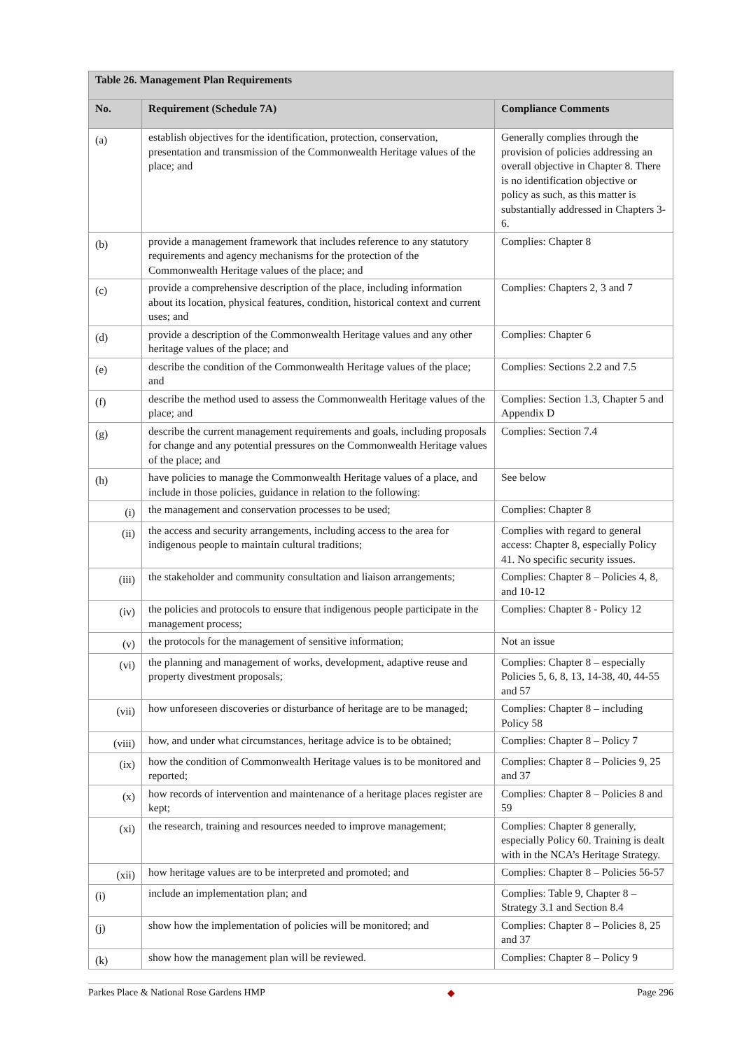| Table 26. Management Plan Requirements | | |
| --- | --- | --- |
| No. | Requirement (Schedule 7A) | Compliance Comments |
| (a) | establish objectives for the identification, protection, conservation, presentation and transmission of the Commonwealth Heritage values of the place; and | Generally complies through the provision of policies addressing an overall objective in Chapter 8. There is no identification objective or policy as such, as this matter is substantially addressed in Chapters 3-6. |
| (b) | provide a management framework that includes reference to any statutory requirements and agency mechanisms for the protection of the Commonwealth Heritage values of the place; and | Complies: Chapter 8 |
| (c) | provide a comprehensive description of the place, including information about its location, physical features, condition, historical context and current uses; and | Complies: Chapters 2, 3 and 7 |
| (d) | provide a description of the Commonwealth Heritage values and any other heritage values of the place; and | Complies: Chapter 6 |
| (e) | describe the condition of the Commonwealth Heritage values of the place; and | Complies: Sections 2.2 and 7.5 |
| (f) | describe the method used to assess the Commonwealth Heritage values of the place; and | Complies: Section 1.3, Chapter 5 and Appendix D |
| (g) | describe the current management requirements and goals, including proposals for change and any potential pressures on the Commonwealth Heritage values of the place; and | Complies: Section 7.4 |
| (h) | have policies to manage the Commonwealth Heritage values of a place, and include in those policies, guidance in relation to the following: | See below |
| (i) | the management and conservation processes to be used; | Complies: Chapter 8 |
| (ii) | the access and security arrangements, including access to the area for indigenous people to maintain cultural traditions; | Complies with regard to general access: Chapter 8, especially Policy 41. No specific security issues. |
| (iii) | the stakeholder and community consultation and liaison arrangements; | Complies: Chapter 8 – Policies 4, 8, and 10-12 |
| (iv) | the policies and protocols to ensure that indigenous people participate in the management process; | Complies: Chapter 8 - Policy 12 |
| (v) | the protocols for the management of sensitive information; | Not an issue |
| (vi) | the planning and management of works, development, adaptive reuse and property divestment proposals; | Complies: Chapter 8 – especially Policies 5, 6, 8, 13, 14-38, 40, 44-55 and 57 |
| (vii) | how unforeseen discoveries or disturbance of heritage are to be managed; | Complies: Chapter 8 – including Policy 58 |
| (viii) | how, and under what circumstances, heritage advice is to be obtained; | Complies: Chapter 8 – Policy 7 |
| (ix) | how the condition of Commonwealth Heritage values is to be monitored and reported; | Complies: Chapter 8 – Policies 9, 25 and 37 |
| (x) | how records of intervention and maintenance of a heritage places register are kept; | Complies: Chapter 8 – Policies 8 and 59 |
| (xi) | the research, training and resources needed to improve management; | Complies: Chapter 8 generally, especially Policy 60. Training is dealt with in the NCA’s Heritage Strategy. |
| (xii) | how heritage values are to be interpreted and promoted; and | Complies: Chapter 8 – Policies 56-57 |
| (i) | include an implementation plan; and | Complies: Table 9, Chapter 8 – Strategy 3.1 and Section 8.4 |
| (j) | show how the implementation of policies will be monitored; and | Complies: Chapter 8 – Policies 8, 25 and 37 |
| (k) | show how the management plan will be reviewed. | Complies: Chapter 8 – Policy 9 |
Parkes Place & National Rose Gardens HMP ◆ Page 296